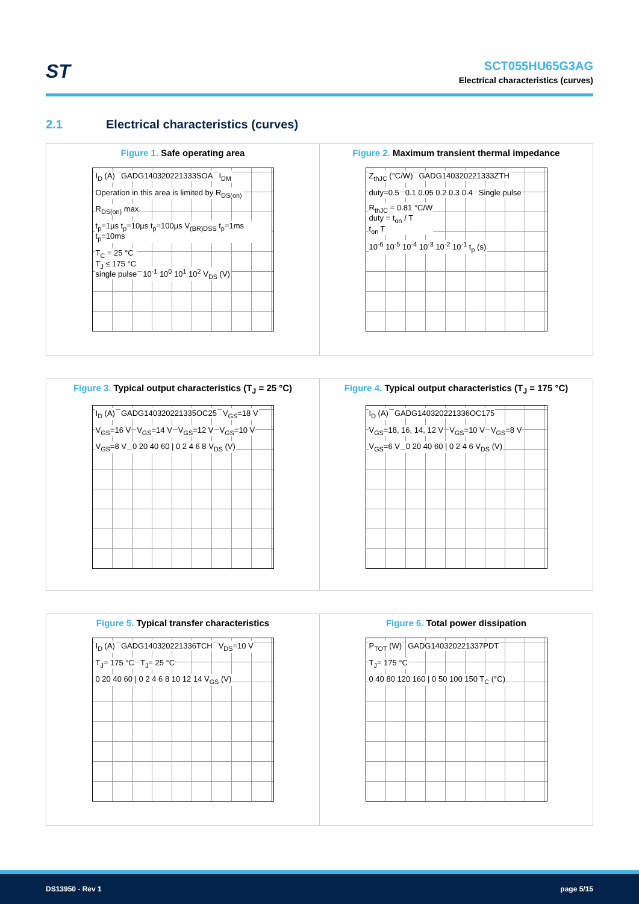ST
SCT055HU65G3AG
Electrical characteristics (curves)
2.1 Electrical characteristics (curves)
Figure 1. Safe operating area
I<sub>D</sub> (A) GADG140320221333SOA I<sub>DM</sub>
Operation in this area is limited by R<sub>DS(on)</sub>
R<sub>DS(on)</sub> max.
t<sub>p</sub>=1µs t<sub>p</sub>=10µs t<sub>p</sub>=100µs V<sub>(BR)DSS</sub> t<sub>p</sub>=1ms t<sub>p</sub>=10ms
T<sub>C</sub> = 25 °C
T<sub>J</sub> ≤ 175 °C
single pulse
10<sup>-1</sup> 10<sup>0</sup> 10<sup>1</sup> 10<sup>2</sup> V<sub>DS</sub> (V)
Figure 2. Maximum transient thermal impedance
Z<sub>thJC</sub> (°C/W) GADG140320221333ZTH duty=0.5 0.1 0.05 0.2 0.3 0.4 Single pulse
R<sub>thJC</sub> = 0.81 °C/W
duty = t<sub>on</sub> / T
t<sub>on</sub> T
10<sup>-6</sup> 10<sup>-5</sup> 10<sup>-4</sup> 10<sup>-3</sup> 10<sup>-2</sup> 10<sup>-1</sup> t<sub>p</sub> (s)
Figure 3. Typical output characteristics (T<sub>J</sub> = 25 °C)
I<sub>D</sub> (A) GADG140320221335OC25 V<sub>GS</sub>=18 V V<sub>GS</sub>=16 V V<sub>GS</sub>=14 V V<sub>GS</sub>=12 V V<sub>GS</sub>=10 V V<sub>GS</sub>=8 V 0 20 40 60 | 0 2 4 6 8 V<sub>DS</sub> (V)
Figure 4. Typical output characteristics (T<sub>J</sub> = 175 °C)
I<sub>D</sub> (A) GADG140320221336OC175 V<sub>GS</sub>=18, 16, 14, 12 V V<sub>GS</sub>=10 V V<sub>GS</sub>=8 V V<sub>GS</sub>=6 V 0 20 40 60 | 0 2 4 6 V<sub>DS</sub> (V)
Figure 5. Typical transfer characteristics
I<sub>D</sub> (A) GADG140320221336TCH V<sub>DS</sub>=10 V T<sub>J</sub>= 175 °C T<sub>J</sub>= 25 °C
0 20 40 60 | 0 2 4 6 8 10 12 14 V<sub>GS</sub> (V)
Figure 6. Total power dissipation
P<sub>TOT</sub> (W) GADG140320221337PDT T<sub>J</sub>= 175 °C
0 40 80 120 160 | 0 50 100 150 T<sub>C</sub> (°C)
DS13950 - Rev 1 page 5/15